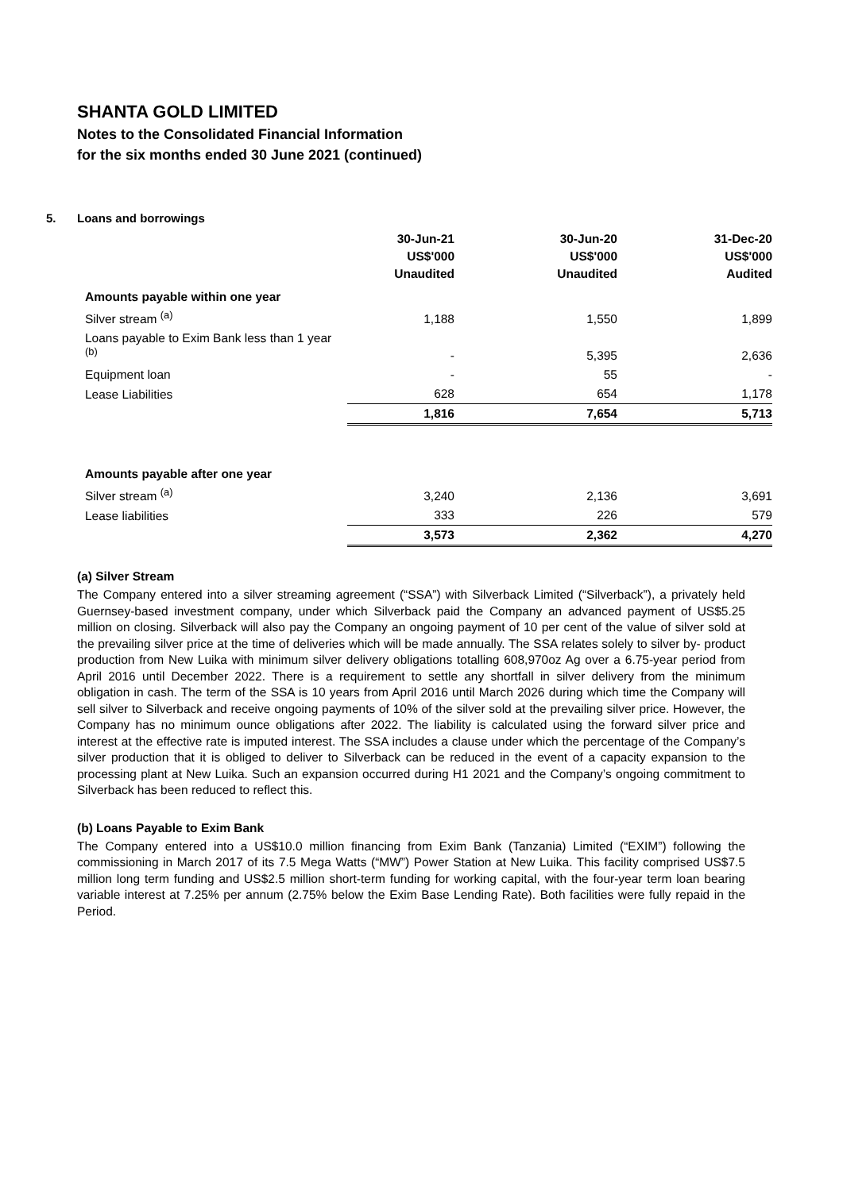SHANTA GOLD LIMITED
Notes to the Consolidated Financial Information
for the six months ended 30 June 2021 (continued)
5. Loans and borrowings
| | 30-Jun-21 US$'000 Unaudited | 30-Jun-20 US$'000 Unaudited | 31-Dec-20 US$'000 Audited |
| --- | --- | --- | --- |
| Amounts payable within one year | | | |
| Silver stream <sup>(a)</sup> | 1,188 | 1,550 | 1,899 |
| Loans payable to Exim Bank less than 1 year <sup>(b)</sup> | - | 5,395 | 2,636 |
| Equipment loan | - | 55 | - |
| Lease Liabilities | 628 | 654 | 1,178 |
| | 1,816 | 7,654 | 5,713 |
| Amounts payable after one year | | | |
| Silver stream <sup>(a)</sup> | 3,240 | 2,136 | 3,691 |
| Lease liabilities | 333 | 226 | 579 |
| | 3,573 | 2,362 | 4,270 |
(a) Silver Stream
The Company entered into a silver streaming agreement (“SSA”) with Silverback Limited (“Silverback”), a privately held Guernsey-based investment company, under which Silverback paid the Company an advanced payment of US$5.25 million on closing. Silverback will also pay the Company an ongoing payment of 10 per cent of the value of silver sold at the prevailing silver price at the time of deliveries which will be made annually. The SSA relates solely to silver by- product production from New Luika with minimum silver delivery obligations totalling 608,970oz Ag over a 6.75-year period from April 2016 until December 2022. There is a requirement to settle any shortfall in silver delivery from the minimum obligation in cash. The term of the SSA is 10 years from April 2016 until March 2026 during which time the Company will sell silver to Silverback and receive ongoing payments of 10% of the silver sold at the prevailing silver price. However, the Company has no minimum ounce obligations after 2022. The liability is calculated using the forward silver price and interest at the effective rate is imputed interest. The SSA includes a clause under which the percentage of the Company’s silver production that it is obliged to deliver to Silverback can be reduced in the event of a capacity expansion to the processing plant at New Luika. Such an expansion occurred during H1 2021 and the Company’s ongoing commitment to Silverback has been reduced to reflect this.
(b) Loans Payable to Exim Bank
The Company entered into a US$10.0 million financing from Exim Bank (Tanzania) Limited (“EXIM”) following the commissioning in March 2017 of its 7.5 Mega Watts (“MW”) Power Station at New Luika. This facility comprised US$7.5 million long term funding and US$2.5 million short-term funding for working capital, with the four-year term loan bearing variable interest at 7.25% per annum (2.75% below the Exim Base Lending Rate). Both facilities were fully repaid in the Period.